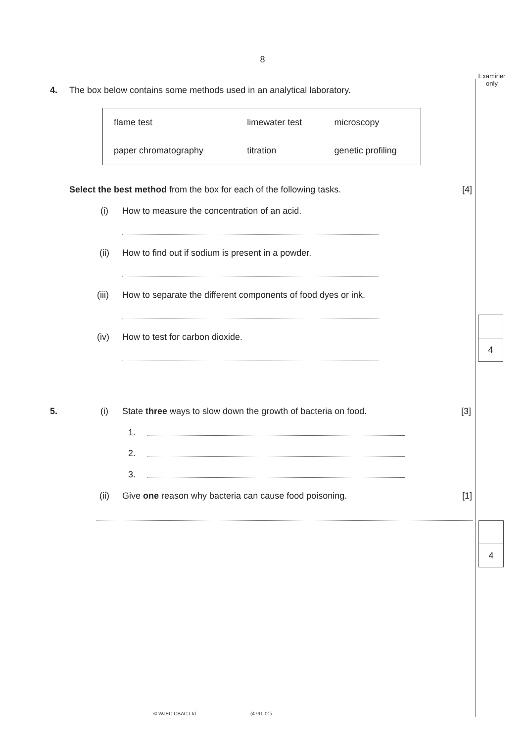8
Examiner
only
4.
The box below contains some methods used in an analytical laboratory.
| flame test | limewater test | microscopy |
| paper chromatography | titration | genetic profiling |
Select the best method from the box for each of the following tasks.
[4]
(i)
How to measure the concentration of an acid.
(ii)
How to find out if sodium is present in a powder.
(iii)
How to separate the different components of food dyes or ink.
(iv)
How to test for carbon dioxide.
4
5. (i)
State three ways to slow down the growth of bacteria on food.
[3]
1.
2.
3.
(ii)
Give one reason why bacteria can cause food poisoning.
[1]
4
© WJEC CBAC Ltd. (4791-01)